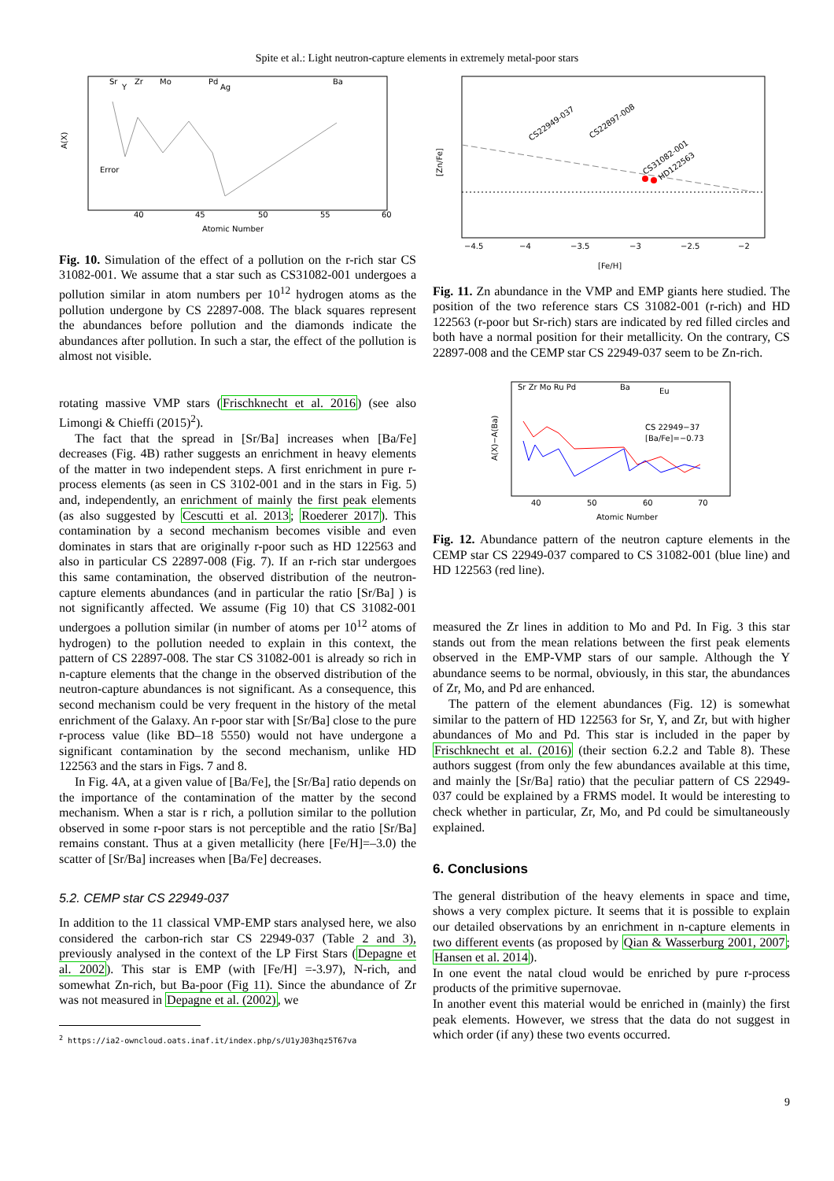Spite et al.: Light neutron-capture elements in extremely metal-poor stars
Sr
Zr
Mo
Pd
Ag
Ba
Y
Error
40
45
50
55
60
Atomic Number
A(X)
Fig. 10. Simulation of the effect of a pollution on the r-rich star CS 31082-001. We assume that a star such as CS31082-001 undergoes a pollution similar in atom numbers per 10<sup>12</sup> hydrogen atoms as the pollution undergone by CS 22897-008. The black squares represent the abundances before pollution and the diamonds indicate the abundances after pollution. In such a star, the effect of the pollution is almost not visible.
rotating massive VMP stars (Frischknecht et al. 2016) (see also Limongi & Chieffi (2015)<sup>2</sup>).
The fact that the spread in [Sr/Ba] increases when [Ba/Fe] decreases (Fig. 4B) rather suggests an enrichment in heavy elements of the matter in two independent steps. A first enrichment in pure r-process elements (as seen in CS 3102-001 and in the stars in Fig. 5) and, independently, an enrichment of mainly the first peak elements (as also suggested by Cescutti et al. 2013; Roederer 2017). This contamination by a second mechanism becomes visible and even dominates in stars that are originally r-poor such as HD 122563 and also in particular CS 22897-008 (Fig. 7). If an r-rich star undergoes this same contamination, the observed distribution of the neutron-capture elements abundances (and in particular the ratio [Sr/Ba] ) is not significantly affected. We assume (Fig 10) that CS 31082-001 undergoes a pollution similar (in number of atoms per 10<sup>12</sup> atoms of hydrogen) to the pollution needed to explain in this context, the pattern of CS 22897-008. The star CS 31082-001 is already so rich in n-capture elements that the change in the observed distribution of the neutron-capture abundances is not significant. As a consequence, this second mechanism could be very frequent in the history of the metal enrichment of the Galaxy. An r-poor star with [Sr/Ba] close to the pure r-process value (like BD–18 5550) would not have undergone a significant contamination by the second mechanism, unlike HD 122563 and the stars in Figs. 7 and 8.
In Fig. 4A, at a given value of [Ba/Fe], the [Sr/Ba] ratio depends on the importance of the contamination of the matter by the second mechanism. When a star is r rich, a pollution similar to the pollution observed in some r-poor stars is not perceptible and the ratio [Sr/Ba] remains constant. Thus at a given metallicity (here [Fe/H]=–3.0) the scatter of [Sr/Ba] increases when [Ba/Fe] decreases.
5.2. CEMP star CS 22949-037
In addition to the 11 classical VMP-EMP stars analysed here, we also considered the carbon-rich star CS 22949-037 (Table 2 and 3), previously analysed in the context of the LP First Stars (Depagne et al. 2002). This star is EMP (with [Fe/H] =-3.97), N-rich, and somewhat Zn-rich, but Ba-poor (Fig 11). Since the abundance of Zr was not measured in Depagne et al. (2002), we
<sup>2</sup> https://ia2-owncloud.oats.inaf.it/index.php/s/U1yJ03hqz5T67va
CS22949-037
CS22897-008
CS31082-001
HD122563
−4.5
−4
−3.5
−3
−2.5
−2
[Fe/H]
[Zn/Fe]
Fig. 11. Zn abundance in the VMP and EMP giants here studied. The position of the two reference stars CS 31082-001 (r-rich) and HD 122563 (r-poor but Sr-rich) stars are indicated by red filled circles and both have a normal position for their metallicity. On the contrary, CS 22897-008 and the CEMP star CS 22949-037 seem to be Zn-rich.
Sr Zr Mo Ru Pd
Ba
Eu
CS 22949−37
[Ba/Fe]=−0.73
40
50
60
70
Atomic Number
A(X)−A(Ba)
Fig. 12. Abundance pattern of the neutron capture elements in the CEMP star CS 22949-037 compared to CS 31082-001 (blue line) and HD 122563 (red line).
measured the Zr lines in addition to Mo and Pd. In Fig. 3 this star stands out from the mean relations between the first peak elements observed in the EMP-VMP stars of our sample. Although the Y abundance seems to be normal, obviously, in this star, the abundances of Zr, Mo, and Pd are enhanced.
The pattern of the element abundances (Fig. 12) is somewhat similar to the pattern of HD 122563 for Sr, Y, and Zr, but with higher abundances of Mo and Pd. This star is included in the paper by Frischknecht et al. (2016) (their section 6.2.2 and Table 8). These authors suggest (from only the few abundances available at this time, and mainly the [Sr/Ba] ratio) that the peculiar pattern of CS 22949-037 could be explained by a FRMS model. It would be interesting to check whether in particular, Zr, Mo, and Pd could be simultaneously explained.
6. Conclusions
The general distribution of the heavy elements in space and time, shows a very complex picture. It seems that it is possible to explain our detailed observations by an enrichment in n-capture elements in two different events (as proposed by Qian & Wasserburg 2001, 2007; Hansen et al. 2014).
In one event the natal cloud would be enriched by pure r-process products of the primitive supernovae.
In another event this material would be enriched in (mainly) the first peak elements. However, we stress that the data do not suggest in which order (if any) these two events occurred.
9